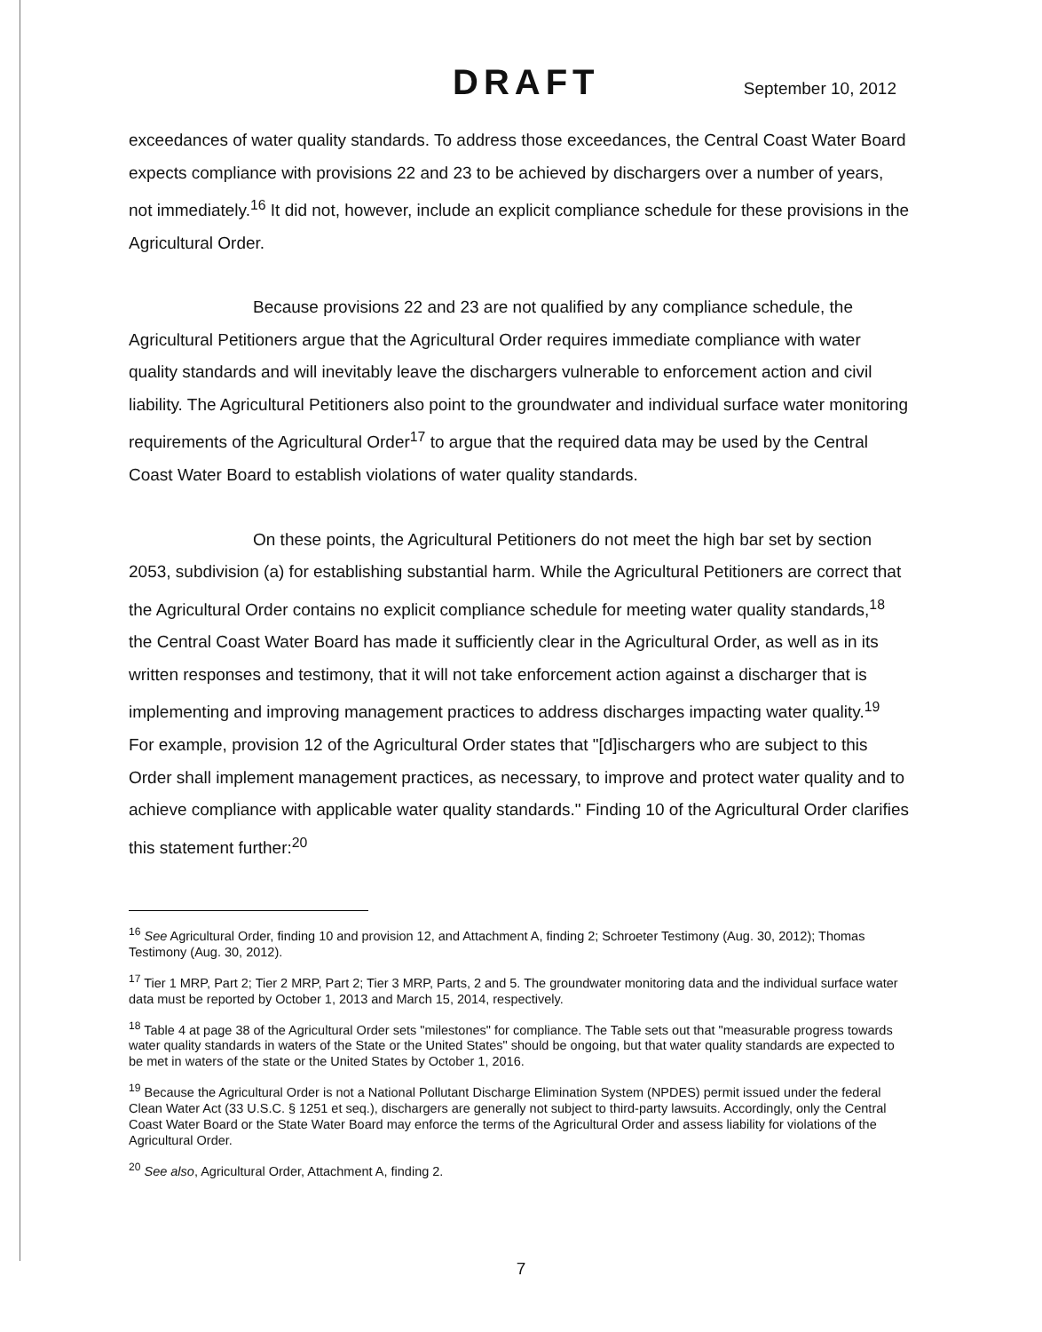DRAFT September 10, 2012
exceedances of water quality standards. To address those exceedances, the Central Coast Water Board expects compliance with provisions 22 and 23 to be achieved by dischargers over a number of years, not immediately.<sup>16</sup> It did not, however, include an explicit compliance schedule for these provisions in the Agricultural Order.
Because provisions 22 and 23 are not qualified by any compliance schedule, the Agricultural Petitioners argue that the Agricultural Order requires immediate compliance with water quality standards and will inevitably leave the dischargers vulnerable to enforcement action and civil liability. The Agricultural Petitioners also point to the groundwater and individual surface water monitoring requirements of the Agricultural Order<sup>17</sup> to argue that the required data may be used by the Central Coast Water Board to establish violations of water quality standards.
On these points, the Agricultural Petitioners do not meet the high bar set by section 2053, subdivision (a) for establishing substantial harm. While the Agricultural Petitioners are correct that the Agricultural Order contains no explicit compliance schedule for meeting water quality standards,<sup>18</sup> the Central Coast Water Board has made it sufficiently clear in the Agricultural Order, as well as in its written responses and testimony, that it will not take enforcement action against a discharger that is implementing and improving management practices to address discharges impacting water quality.<sup>19</sup> For example, provision 12 of the Agricultural Order states that "[d]ischargers who are subject to this Order shall implement management practices, as necessary, to improve and protect water quality and to achieve compliance with applicable water quality standards." Finding 10 of the Agricultural Order clarifies this statement further:<sup>20</sup>
<sup>16</sup> See Agricultural Order, finding 10 and provision 12, and Attachment A, finding 2; Schroeter Testimony (Aug. 30, 2012); Thomas Testimony (Aug. 30, 2012).
<sup>17</sup> Tier 1 MRP, Part 2; Tier 2 MRP, Part 2; Tier 3 MRP, Parts, 2 and 5. The groundwater monitoring data and the individual surface water data must be reported by October 1, 2013 and March 15, 2014, respectively.
<sup>18</sup> Table 4 at page 38 of the Agricultural Order sets "milestones" for compliance. The Table sets out that "measurable progress towards water quality standards in waters of the State or the United States" should be ongoing, but that water quality standards are expected to be met in waters of the state or the United States by October 1, 2016.
<sup>19</sup> Because the Agricultural Order is not a National Pollutant Discharge Elimination System (NPDES) permit issued under the federal Clean Water Act (33 U.S.C. § 1251 et seq.), dischargers are generally not subject to third-party lawsuits. Accordingly, only the Central Coast Water Board or the State Water Board may enforce the terms of the Agricultural Order and assess liability for violations of the Agricultural Order.
<sup>20</sup> See also, Agricultural Order, Attachment A, finding 2.
7